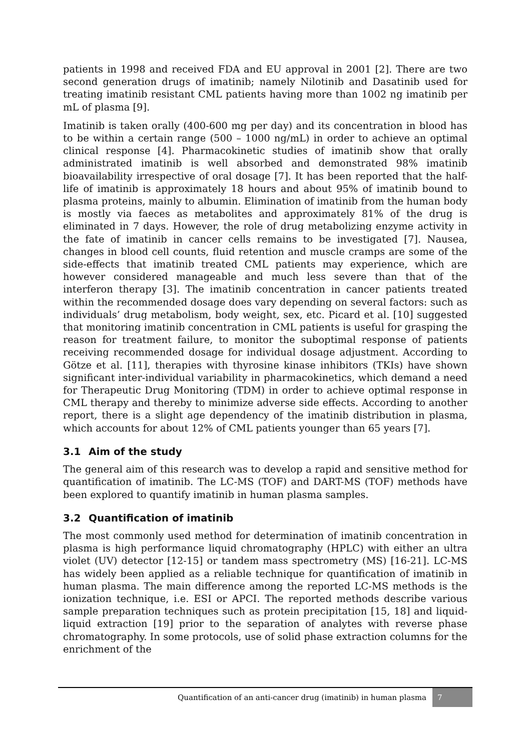patients in 1998 and received FDA and EU approval in 2001 [2]. There are two second generation drugs of imatinib; namely Nilotinib and Dasatinib used for treating imatinib resistant CML patients having more than 1002 ng imatinib per mL of plasma [9].
Imatinib is taken orally (400-600 mg per day) and its concentration in blood has to be within a certain range (500 – 1000 ng/mL) in order to achieve an optimal clinical response [4]. Pharmacokinetic studies of imatinib show that orally administrated imatinib is well absorbed and demonstrated 98% imatinib bioavailability irrespective of oral dosage [7]. It has been reported that the half-life of imatinib is approximately 18 hours and about 95% of imatinib bound to plasma proteins, mainly to albumin. Elimination of imatinib from the human body is mostly via faeces as metabolites and approximately 81% of the drug is eliminated in 7 days. However, the role of drug metabolizing enzyme activity in the fate of imatinib in cancer cells remains to be investigated [7]. Nausea, changes in blood cell counts, fluid retention and muscle cramps are some of the side-effects that imatinib treated CML patients may experience, which are however considered manageable and much less severe than that of the interferon therapy [3]. The imatinib concentration in cancer patients treated within the recommended dosage does vary depending on several factors: such as individuals’ drug metabolism, body weight, sex, etc. Picard et al. [10] suggested that monitoring imatinib concentration in CML patients is useful for grasping the reason for treatment failure, to monitor the suboptimal response of patients receiving recommended dosage for individual dosage adjustment. According to Götze et al. [11], therapies with thyrosine kinase inhibitors (TKIs) have shown significant inter-individual variability in pharmacokinetics, which demand a need for Therapeutic Drug Monitoring (TDM) in order to achieve optimal response in CML therapy and thereby to minimize adverse side effects. According to another report, there is a slight age dependency of the imatinib distribution in plasma, which accounts for about 12% of CML patients younger than 65 years [7].
3.1 Aim of the study
The general aim of this research was to develop a rapid and sensitive method for quantification of imatinib. The LC-MS (TOF) and DART-MS (TOF) methods have been explored to quantify imatinib in human plasma samples.
3.2 Quantification of imatinib
The most commonly used method for determination of imatinib concentration in plasma is high performance liquid chromatography (HPLC) with either an ultra violet (UV) detector [12-15] or tandem mass spectrometry (MS) [16-21]. LC-MS has widely been applied as a reliable technique for quantification of imatinib in human plasma. The main difference among the reported LC-MS methods is the ionization technique, i.e. ESI or APCI. The reported methods describe various sample preparation techniques such as protein precipitation [15, 18] and liquid-liquid extraction [19] prior to the separation of analytes with reverse phase chromatography. In some protocols, use of solid phase extraction columns for the enrichment of the
Quantification of an anti-cancer drug (imatinib) in human plasma 7